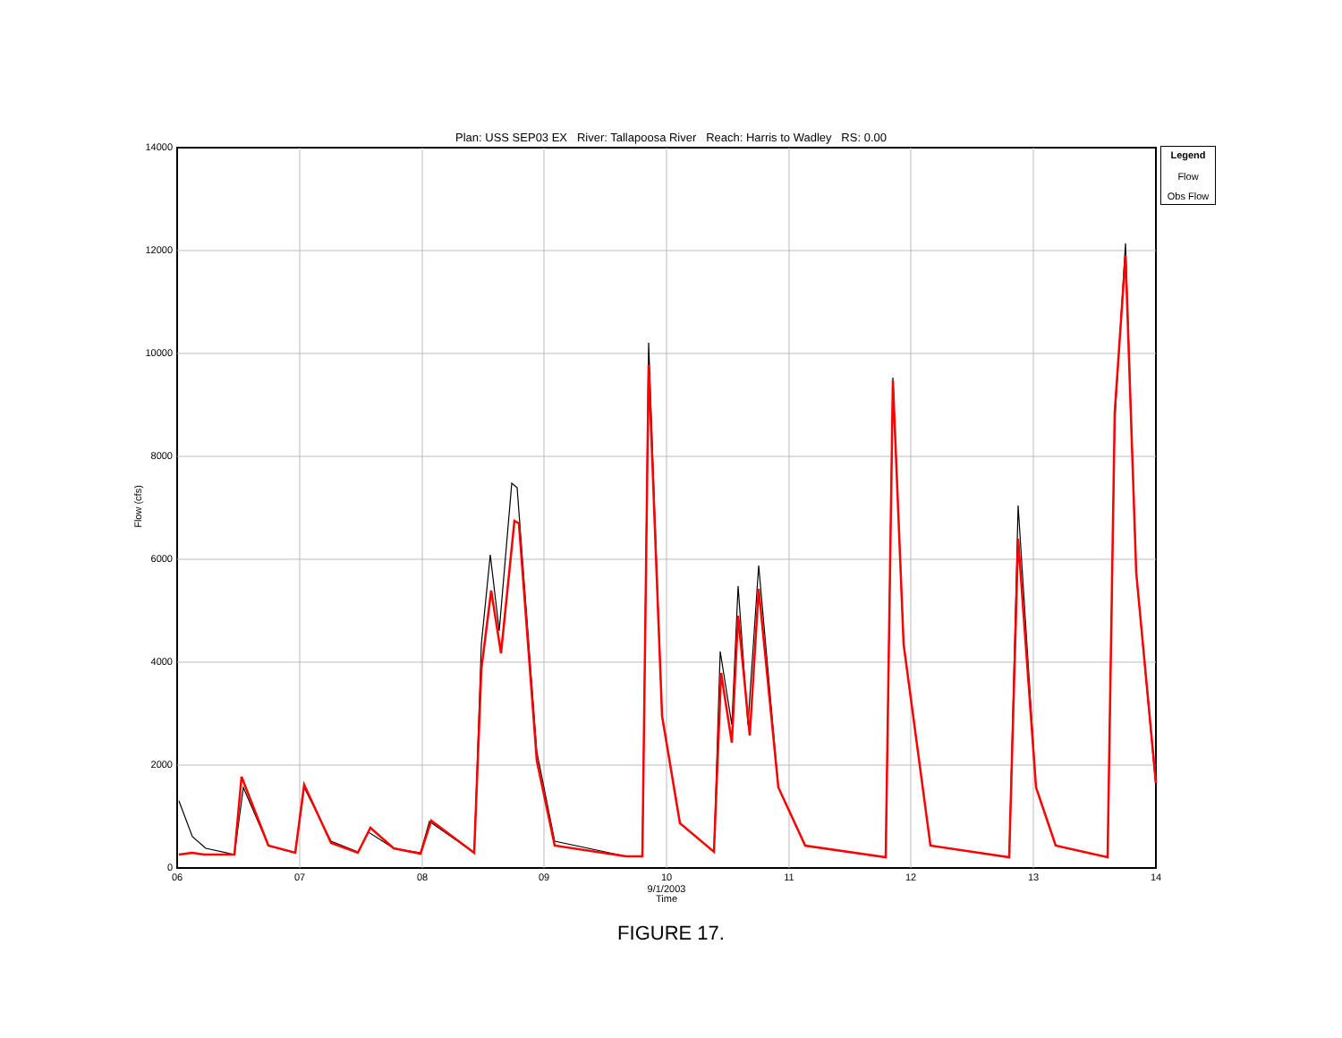Plan: USS SEP03 EX River: Tallapoosa River Reach: Harris to Wadley RS: 0.00
14000
12000
10000
8000
6000
4000
2000
0
06
07
08
09
10
11
12
13
14
9/1/2003
Time
Flow (cfs)
Legend
Flow
Obs Flow
FIGURE 17.